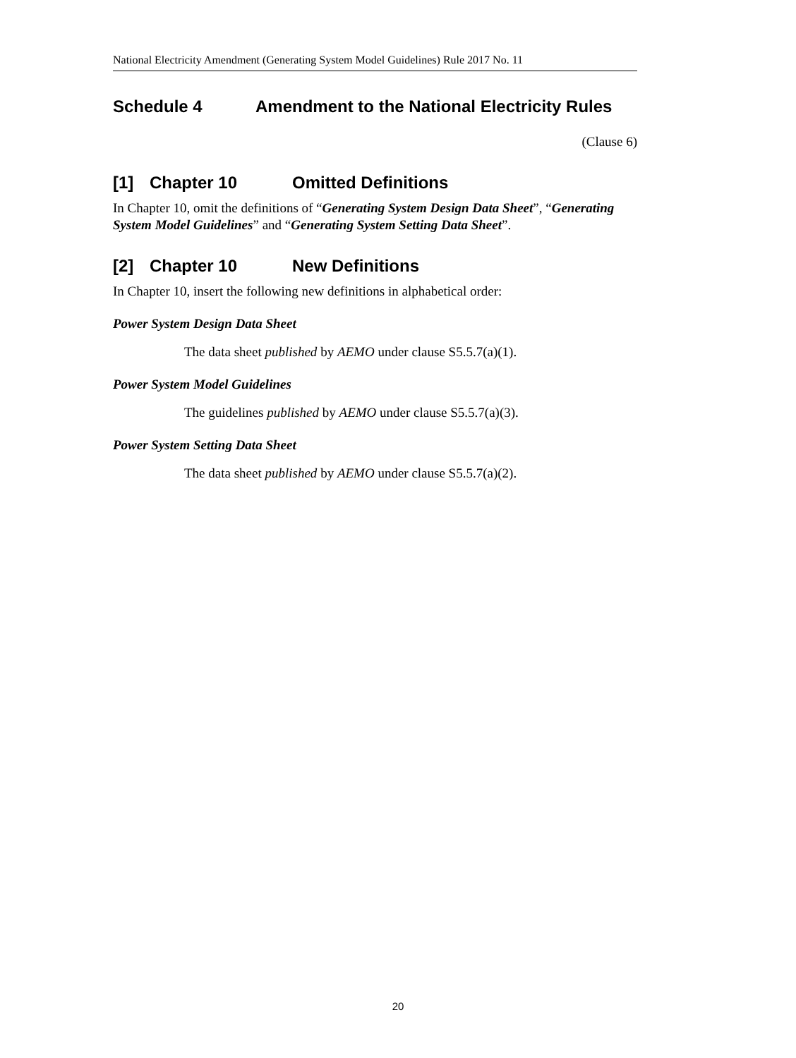National Electricity Amendment (Generating System Model Guidelines) Rule 2017 No. 11
Schedule 4 Amendment to the National Electricity Rules
(Clause 6)
[1] Chapter 10 Omitted Definitions
In Chapter 10, omit the definitions of “Generating System Design Data Sheet”, “Generating System Model Guidelines” and “Generating System Setting Data Sheet”.
[2] Chapter 10 New Definitions
In Chapter 10, insert the following new definitions in alphabetical order:
Power System Design Data Sheet
The data sheet published by AEMO under clause S5.5.7(a)(1).
Power System Model Guidelines
The guidelines published by AEMO under clause S5.5.7(a)(3).
Power System Setting Data Sheet
The data sheet published by AEMO under clause S5.5.7(a)(2).
20